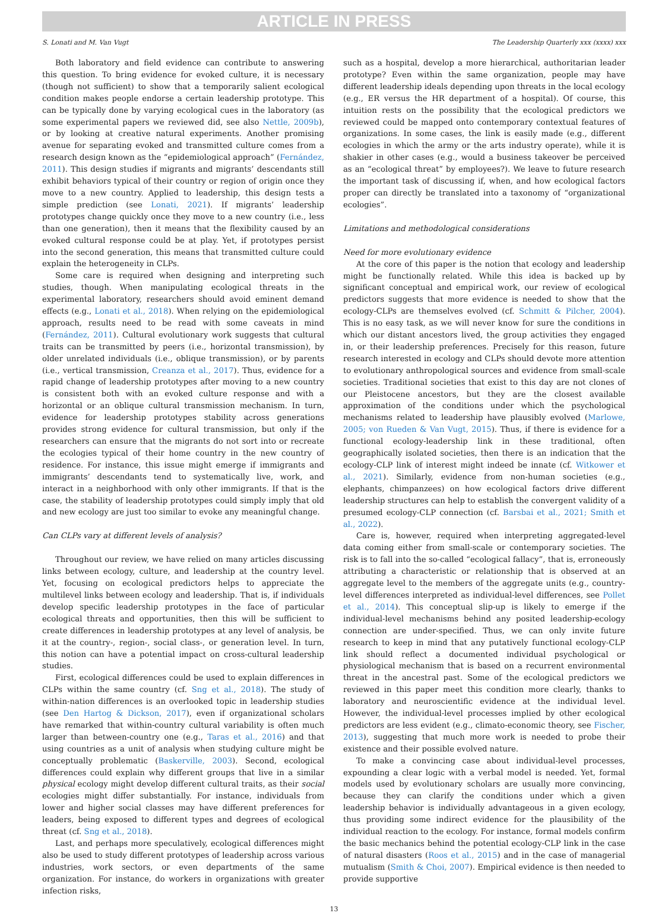ARTICLE IN PRESS
S. Lonati and M. Van Vugt The Leadership Quarterly xxx (xxxx) xxx
Both laboratory and field evidence can contribute to answering this question. To bring evidence for evoked culture, it is necessary (though not sufficient) to show that a temporarily salient ecological condition makes people endorse a certain leadership prototype. This can be typically done by varying ecological cues in the laboratory (as some experimental papers we reviewed did, see also Nettle, 2009b), or by looking at creative natural experiments. Another promising avenue for separating evoked and transmitted culture comes from a research design known as the “epidemiological approach” (Fernández, 2011). This design studies if migrants and migrants’ descendants still exhibit behaviors typical of their country or region of origin once they move to a new country. Applied to leadership, this design tests a simple prediction (see Lonati, 2021). If migrants’ leadership prototypes change quickly once they move to a new country (i.e., less than one generation), then it means that the flexibility caused by an evoked cultural response could be at play. Yet, if prototypes persist into the second generation, this means that transmitted culture could explain the heterogeneity in CLPs.
Some care is required when designing and interpreting such studies, though. When manipulating ecological threats in the experimental laboratory, researchers should avoid eminent demand effects (e.g., Lonati et al., 2018). When relying on the epidemiological approach, results need to be read with some caveats in mind (Fernández, 2011). Cultural evolutionary work suggests that cultural traits can be transmitted by peers (i.e., horizontal transmission), by older unrelated individuals (i.e., oblique transmission), or by parents (i.e., vertical transmission, Creanza et al., 2017). Thus, evidence for a rapid change of leadership prototypes after moving to a new country is consistent both with an evoked culture response and with a horizontal or an oblique cultural transmission mechanism. In turn, evidence for leadership prototypes stability across generations provides strong evidence for cultural transmission, but only if the researchers can ensure that the migrants do not sort into or recreate the ecologies typical of their home country in the new country of residence. For instance, this issue might emerge if immigrants and immigrants’ descendants tend to systematically live, work, and interact in a neighborhood with only other immigrants. If that is the case, the stability of leadership prototypes could simply imply that old and new ecology are just too similar to evoke any meaningful change.
Can CLPs vary at different levels of analysis?
Throughout our review, we have relied on many articles discussing links between ecology, culture, and leadership at the country level. Yet, focusing on ecological predictors helps to appreciate the multilevel links between ecology and leadership. That is, if individuals develop specific leadership prototypes in the face of particular ecological threats and opportunities, then this will be sufficient to create differences in leadership prototypes at any level of analysis, be it at the country-, region-, social class-, or generation level. In turn, this notion can have a potential impact on cross-cultural leadership studies.
First, ecological differences could be used to explain differences in CLPs within the same country (cf. Sng et al., 2018). The study of within-nation differences is an overlooked topic in leadership studies (see Den Hartog & Dickson, 2017), even if organizational scholars have remarked that within-country cultural variability is often much larger than between-country one (e.g., Taras et al., 2016) and that using countries as a unit of analysis when studying culture might be conceptually problematic (Baskerville, 2003). Second, ecological differences could explain why different groups that live in a similar physical ecology might develop different cultural traits, as their social ecologies might differ substantially. For instance, individuals from lower and higher social classes may have different preferences for leaders, being exposed to different types and degrees of ecological threat (cf. Sng et al., 2018).
Last, and perhaps more speculatively, ecological differences might also be used to study different prototypes of leadership across various industries, work sectors, or even departments of the same organization. For instance, do workers in organizations with greater infection risks,
such as a hospital, develop a more hierarchical, authoritarian leader prototype? Even within the same organization, people may have different leadership ideals depending upon threats in the local ecology (e.g., ER versus the HR department of a hospital). Of course, this intuition rests on the possibility that the ecological predictors we reviewed could be mapped onto contemporary contextual features of organizations. In some cases, the link is easily made (e.g., different ecologies in which the army or the arts industry operate), while it is shakier in other cases (e.g., would a business takeover be perceived as an “ecological threat” by employees?). We leave to future research the important task of discussing if, when, and how ecological factors proper can directly be translated into a taxonomy of “organizational ecologies”.
Limitations and methodological considerations
Need for more evolutionary evidence
At the core of this paper is the notion that ecology and leadership might be functionally related. While this idea is backed up by significant conceptual and empirical work, our review of ecological predictors suggests that more evidence is needed to show that the ecology-CLPs are themselves evolved (cf. Schmitt & Pilcher, 2004). This is no easy task, as we will never know for sure the conditions in which our distant ancestors lived, the group activities they engaged in, or their leadership preferences. Precisely for this reason, future research interested in ecology and CLPs should devote more attention to evolutionary anthropological sources and evidence from small-scale societies. Traditional societies that exist to this day are not clones of our Pleistocene ancestors, but they are the closest available approximation of the conditions under which the psychological mechanisms related to leadership have plausibly evolved (Marlowe, 2005; von Rueden & Van Vugt, 2015). Thus, if there is evidence for a functional ecology-leadership link in these traditional, often geographically isolated societies, then there is an indication that the ecology-CLP link of interest might indeed be innate (cf. Witkower et al., 2021). Similarly, evidence from non-human societies (e.g., elephants, chimpanzees) on how ecological factors drive different leadership structures can help to establish the convergent validity of a presumed ecology-CLP connection (cf. Barsbai et al., 2021; Smith et al., 2022).
Care is, however, required when interpreting aggregated-level data coming either from small-scale or contemporary societies. The risk is to fall into the so-called “ecological fallacy”, that is, erroneously attributing a characteristic or relationship that is observed at an aggregate level to the members of the aggregate units (e.g., country-level differences interpreted as individual-level differences, see Pollet et al., 2014). This conceptual slip-up is likely to emerge if the individual-level mechanisms behind any posited leadership-ecology connection are under-specified. Thus, we can only invite future research to keep in mind that any putatively functional ecology-CLP link should reflect a documented individual psychological or physiological mechanism that is based on a recurrent environmental threat in the ancestral past. Some of the ecological predictors we reviewed in this paper meet this condition more clearly, thanks to laboratory and neuroscientific evidence at the individual level. However, the individual-level processes implied by other ecological predictors are less evident (e.g., climato-economic theory, see Fischer, 2013), suggesting that much more work is needed to probe their existence and their possible evolved nature.
To make a convincing case about individual-level processes, expounding a clear logic with a verbal model is needed. Yet, formal models used by evolutionary scholars are usually more convincing, because they can clarify the conditions under which a given leadership behavior is individually advantageous in a given ecology, thus providing some indirect evidence for the plausibility of the individual reaction to the ecology. For instance, formal models confirm the basic mechanics behind the potential ecology-CLP link in the case of natural disasters (Roos et al., 2015) and in the case of managerial mutualism (Smith & Choi, 2007). Empirical evidence is then needed to provide supportive
13